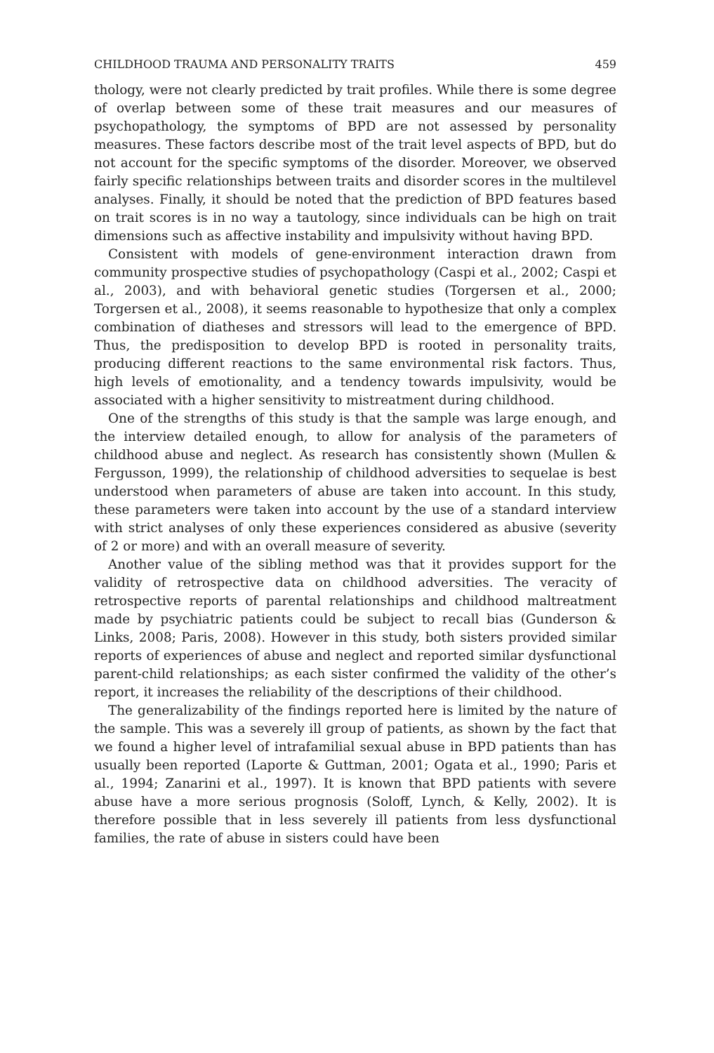CHILDHOOD TRAUMA AND PERSONALITY TRAITS 459
thology, were not clearly predicted by trait profiles. While there is some degree of overlap between some of these trait measures and our measures of psychopathology, the symptoms of BPD are not assessed by personality measures. These factors describe most of the trait level aspects of BPD, but do not account for the specific symptoms of the disorder. Moreover, we observed fairly specific relationships between traits and disorder scores in the multilevel analyses. Finally, it should be noted that the prediction of BPD features based on trait scores is in no way a tautology, since individuals can be high on trait dimensions such as affective instability and impulsivity without having BPD.
Consistent with models of gene-environment interaction drawn from community prospective studies of psychopathology (Caspi et al., 2002; Caspi et al., 2003), and with behavioral genetic studies (Torgersen et al., 2000; Torgersen et al., 2008), it seems reasonable to hypothesize that only a complex combination of diatheses and stressors will lead to the emergence of BPD. Thus, the predisposition to develop BPD is rooted in personality traits, producing different reactions to the same environmental risk factors. Thus, high levels of emotionality, and a tendency towards impulsivity, would be associated with a higher sensitivity to mistreatment during childhood.
One of the strengths of this study is that the sample was large enough, and the interview detailed enough, to allow for analysis of the parameters of childhood abuse and neglect. As research has consistently shown (Mullen & Fergusson, 1999), the relationship of childhood adversities to sequelae is best understood when parameters of abuse are taken into account. In this study, these parameters were taken into account by the use of a standard interview with strict analyses of only these experiences considered as abusive (severity of 2 or more) and with an overall measure of severity.
Another value of the sibling method was that it provides support for the validity of retrospective data on childhood adversities. The veracity of retrospective reports of parental relationships and childhood maltreatment made by psychiatric patients could be subject to recall bias (Gunderson & Links, 2008; Paris, 2008). However in this study, both sisters provided similar reports of experiences of abuse and neglect and reported similar dysfunctional parent-child relationships; as each sister confirmed the validity of the other’s report, it increases the reliability of the descriptions of their childhood.
The generalizability of the findings reported here is limited by the nature of the sample. This was a severely ill group of patients, as shown by the fact that we found a higher level of intrafamilial sexual abuse in BPD patients than has usually been reported (Laporte & Guttman, 2001; Ogata et al., 1990; Paris et al., 1994; Zanarini et al., 1997). It is known that BPD patients with severe abuse have a more serious prognosis (Soloff, Lynch, & Kelly, 2002). It is therefore possible that in less severely ill patients from less dysfunctional families, the rate of abuse in sisters could have been